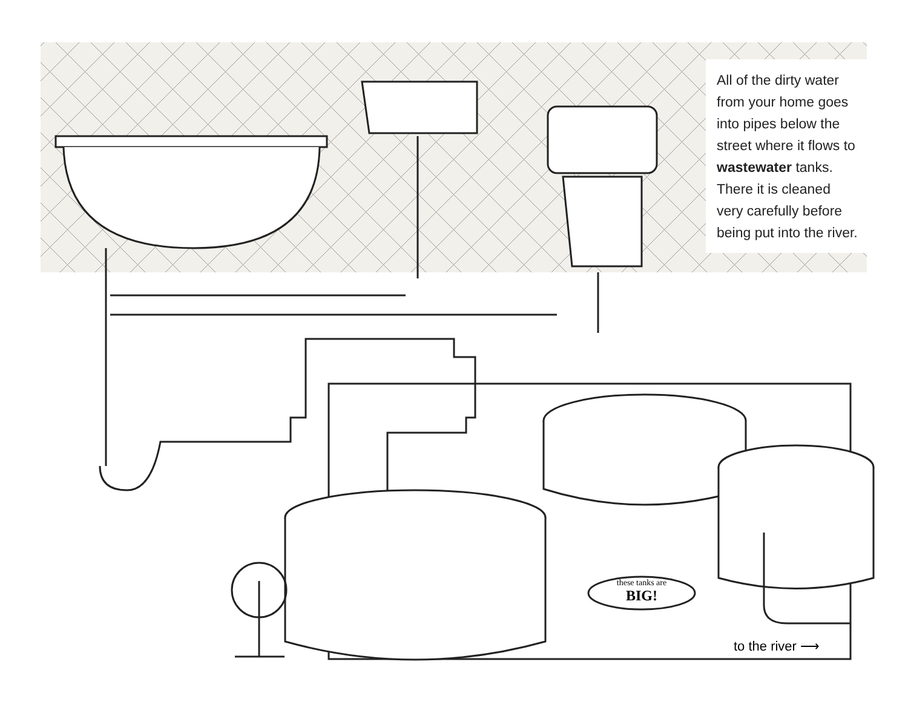All of the dirty water from your home goes into pipes below the street where it flows to wastewater tanks. There it is cleaned very carefully before being put into the river.
these tanks are
BIG!
to the river ⟶